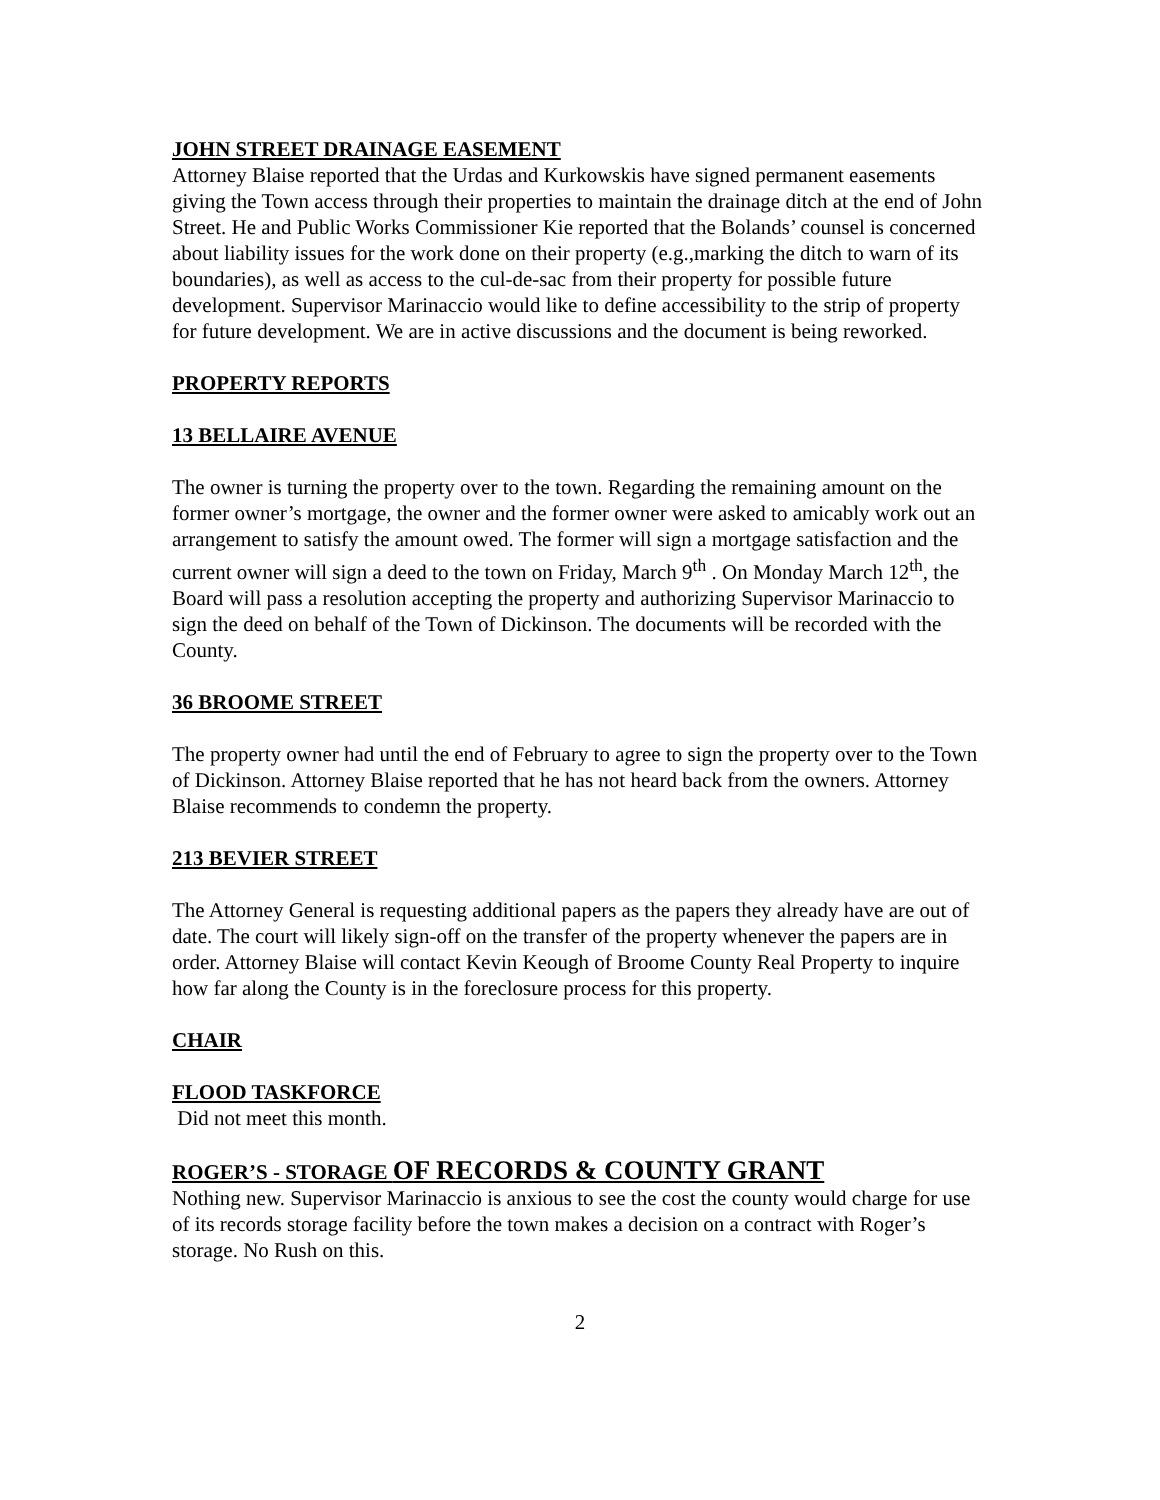JOHN STREET DRAINAGE EASEMENT
Attorney Blaise reported that the Urdas and Kurkowskis have signed permanent easements giving the Town access through their properties to maintain the drainage ditch at the end of John Street. He and Public Works Commissioner Kie reported that the Bolands’ counsel is concerned about liability issues for the work done on their property (e.g.,marking the ditch to warn of its boundaries), as well as access to the cul-de-sac from their property for possible future development. Supervisor Marinaccio would like to define accessibility to the strip of property for future development. We are in active discussions and the document is being reworked.
PROPERTY REPORTS
13 BELLAIRE AVENUE
The owner is turning the property over to the town. Regarding the remaining amount on the former owner’s mortgage, the owner and the former owner were asked to amicably work out an arrangement to satisfy the amount owed. The former will sign a mortgage satisfaction and the current owner will sign a deed to the town on Friday, March 9<sup>th</sup> . On Monday March 12<sup>th</sup>, the Board will pass a resolution accepting the property and authorizing Supervisor Marinaccio to sign the deed on behalf of the Town of Dickinson. The documents will be recorded with the County.
36 BROOME STREET
The property owner had until the end of February to agree to sign the property over to the Town of Dickinson. Attorney Blaise reported that he has not heard back from the owners. Attorney Blaise recommends to condemn the property.
213 BEVIER STREET
The Attorney General is requesting additional papers as the papers they already have are out of date. The court will likely sign-off on the transfer of the property whenever the papers are in order. Attorney Blaise will contact Kevin Keough of Broome County Real Property to inquire how far along the County is in the foreclosure process for this property.
CHAIR
FLOOD TASKFORCE
Did not meet this month.
ROGER’S - STORAGE OF RECORDS & COUNTY GRANT
Nothing new. Supervisor Marinaccio is anxious to see the cost the county would charge for use of its records storage facility before the town makes a decision on a contract with Roger’s storage. No Rush on this.
2